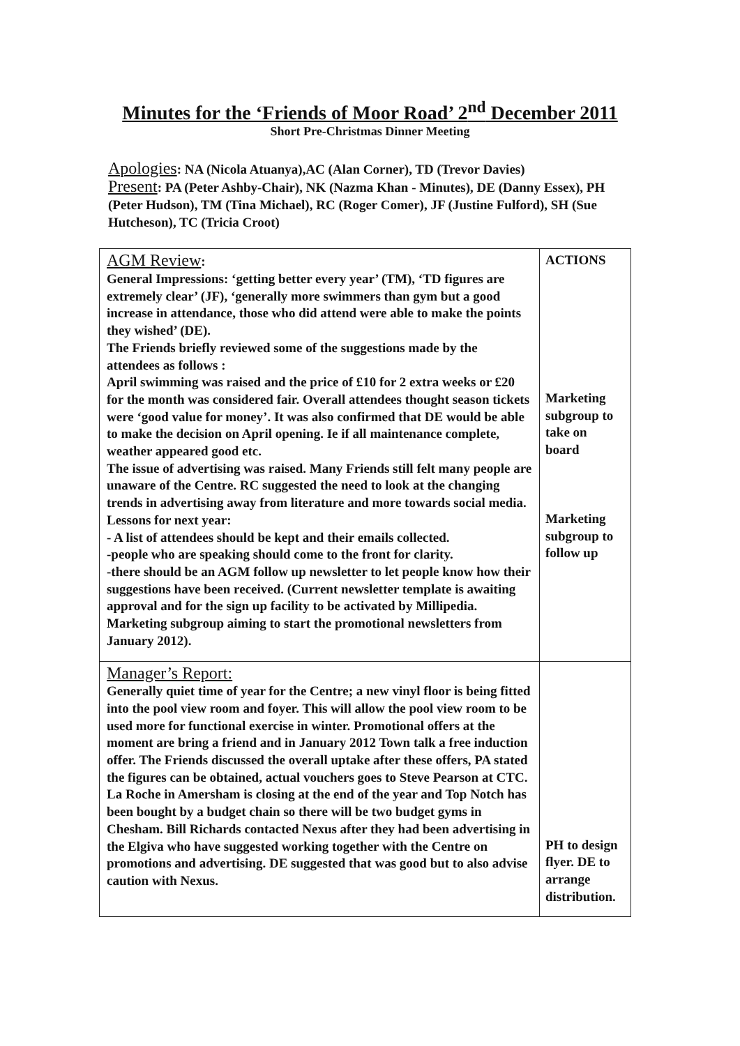Minutes for the ‘Friends of Moor Road’ 2<sup>nd</sup> December 2011
Short Pre-Christmas Dinner Meeting
Apologies: NA (Nicola Atuanya),AC (Alan Corner), TD (Trevor Davies)
Present: PA (Peter Ashby-Chair), NK (Nazma Khan - Minutes), DE (Danny Essex), PH (Peter Hudson), TM (Tina Michael), RC (Roger Comer), JF (Justine Fulford), SH (Sue Hutcheson), TC (Tricia Croot)
| AGM Review : General Impressions: ‘getting better every year’ (TM), ‘TD figures are extremely clear’ (JF), ‘generally more swimmers than gym but a good increase in attendance, those who did attend were able to make the points they wished’ (DE). The Friends briefly reviewed some of the suggestions made by the attendees as follows : April swimming was raised and the price of £10 for 2 extra weeks or £20 for the month was considered fair. Overall attendees thought season tickets were ‘good value for money’. It was also confirmed that DE would be able to make the decision on April opening. Ie if all maintenance complete, weather appeared good etc. The issue of advertising was raised. Many Friends still felt many people are unaware of the Centre. RC suggested the need to look at the changing trends in advertising away from literature and more towards social media. Lessons for next year: - A list of attendees should be kept and their emails collected. -people who are speaking should come to the front for clarity. -there should be an AGM follow up newsletter to let people know how their suggestions have been received. (Current newsletter template is awaiting approval and for the sign up facility to be activated by Millipedia. Marketing subgroup aiming to start the promotional newsletters from January 2012). | ACTIONS Marketing subgroup to take on board Marketing subgroup to follow up |
| Manager’s Report: Generally quiet time of year for the Centre; a new vinyl floor is being fitted into the pool view room and foyer. This will allow the pool view room to be used more for functional exercise in winter. Promotional offers at the moment are bring a friend and in January 2012 Town talk a free induction offer. The Friends discussed the overall uptake after these offers, PA stated the figures can be obtained, actual vouchers goes to Steve Pearson at CTC. La Roche in Amersham is closing at the end of the year and Top Notch has been bought by a budget chain so there will be two budget gyms in Chesham. Bill Richards contacted Nexus after they had been advertising in the Elgiva who have suggested working together with the Centre on promotions and advertising. DE suggested that was good but to also advise caution with Nexus. | PH to design flyer. DE to arrange distribution. |